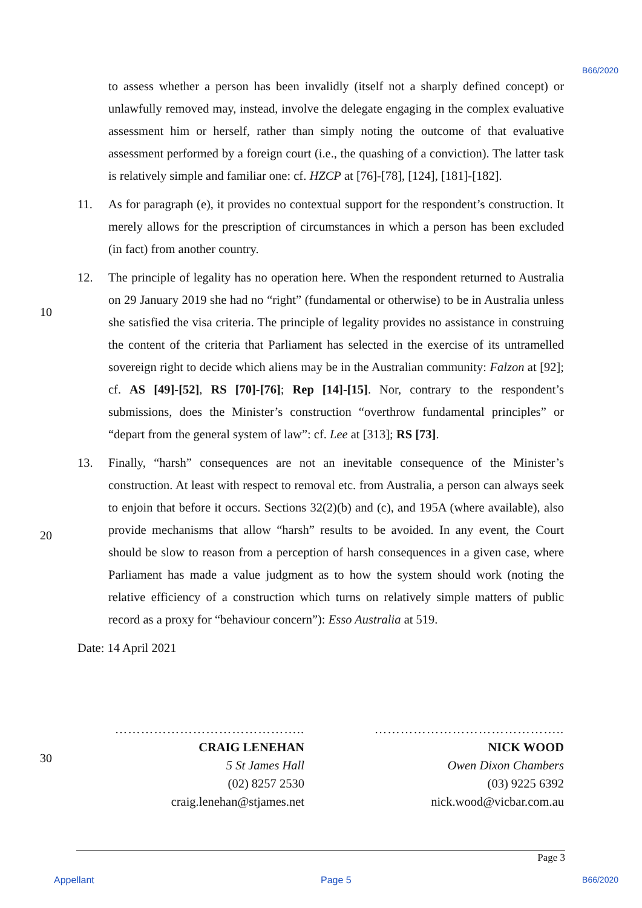B66/2020
10
20
30
to assess whether a person has been invalidly (itself not a sharply defined concept) or unlawfully removed may, instead, involve the delegate engaging in the complex evaluative assessment him or herself, rather than simply noting the outcome of that evaluative assessment performed by a foreign court (i.e., the quashing of a conviction). The latter task is relatively simple and familiar one: cf. HZCP at [76]-[78], [124], [181]-[182].
11. As for paragraph (e), it provides no contextual support for the respondent’s construction. It merely allows for the prescription of circumstances in which a person has been excluded (in fact) from another country.
12. The principle of legality has no operation here. When the respondent returned to Australia on 29 January 2019 she had no “right” (fundamental or otherwise) to be in Australia unless she satisfied the visa criteria. The principle of legality provides no assistance in construing the content of the criteria that Parliament has selected in the exercise of its untramelled sovereign right to decide which aliens may be in the Australian community: Falzon at [92]; cf. AS [49]-[52], RS [70]-[76]; Rep [14]-[15]. Nor, contrary to the respondent’s submissions, does the Minister’s construction “overthrow fundamental principles” or “depart from the general system of law”: cf. Lee at [313]; RS [73].
13. Finally, “harsh” consequences are not an inevitable consequence of the Minister’s construction. At least with respect to removal etc. from Australia, a person can always seek to enjoin that before it occurs. Sections 32(2)(b) and (c), and 195A (where available), also provide mechanisms that allow “harsh” results to be avoided. In any event, the Court should be slow to reason from a perception of harsh consequences in a given case, where Parliament has made a value judgment as to how the system should work (noting the relative efficiency of a construction which turns on relatively simple matters of public record as a proxy for “behaviour concern”): Esso Australia at 519.
Date: 14 April 2021
……………………………………..
CRAIG LENEHAN
5 St James Hall
(02) 8257 2530
craig.lenehan@stjames.net
……………………………………..
NICK WOOD
Owen Dixon Chambers
(03) 9225 6392
nick.wood@vicbar.com.au
Page 3
Appellant Page 5 B66/2020